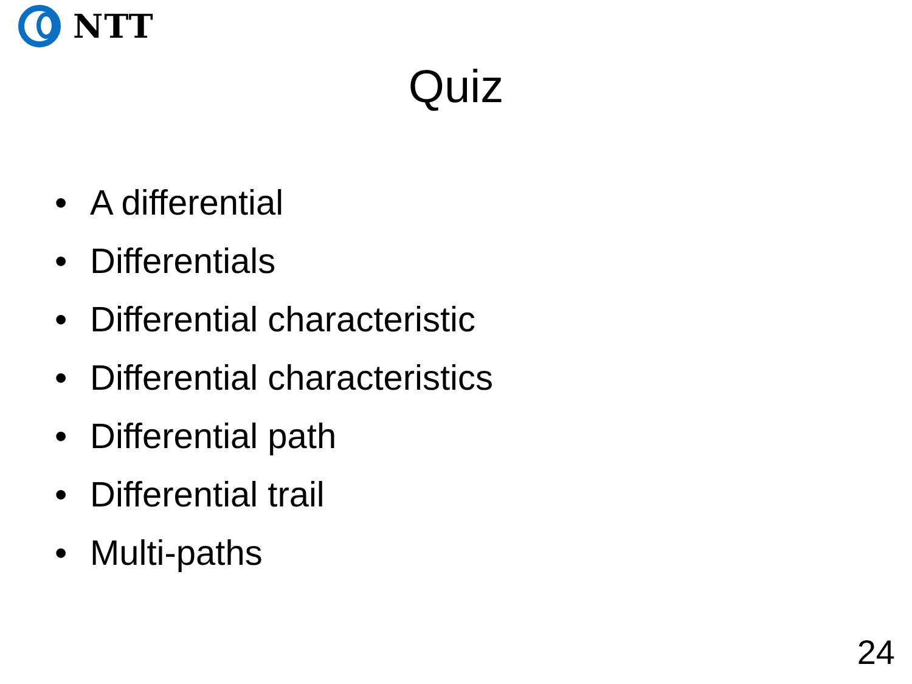NTT
Quiz
• A differential
• Differentials
• Differential characteristic
• Differential characteristics
• Differential path
• Differential trail
• Multi-paths
24